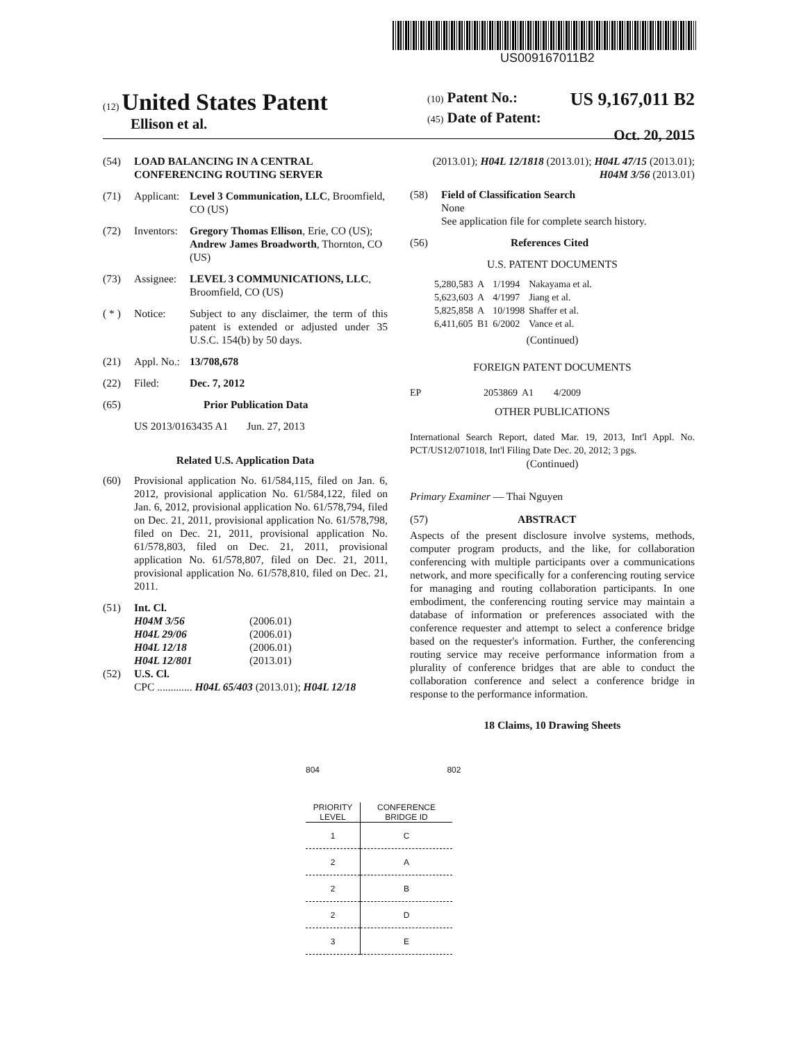US009167011B2
(12) United States Patent
Ellison et al.
(10) Patent No.: US 9,167,011 B2
(45) Date of Patent: Oct. 20, 2015
(54) LOAD BALANCING IN A CENTRAL CONFERENCING ROUTING SERVER
(71) Applicant: Level 3 Communication, LLC, Broomfield, CO (US)
(72) Inventors: Gregory Thomas Ellison, Erie, CO (US); Andrew James Broadworth, Thornton, CO (US)
(73) Assignee: LEVEL 3 COMMUNICATIONS, LLC, Broomfield, CO (US)
( * ) Notice: Subject to any disclaimer, the term of this patent is extended or adjusted under 35 U.S.C. 154(b) by 50 days.
(21) Appl. No.: 13/708,678
(22) Filed: Dec. 7, 2012
(65) Prior Publication Data
US 2013/0163435 A1 Jun. 27, 2013
Related U.S. Application Data
(60) Provisional application No. 61/584,115, filed on Jan. 6, 2012, provisional application No. 61/584,122, filed on Jan. 6, 2012, provisional application No. 61/578,794, filed on Dec. 21, 2011, provisional application No. 61/578,798, filed on Dec. 21, 2011, provisional application No. 61/578,803, filed on Dec. 21, 2011, provisional application No. 61/578,807, filed on Dec. 21, 2011, provisional application No. 61/578,810, filed on Dec. 21, 2011.
(51) Int. Cl.
| H04M 3/56 | (2006.01) |
| H04L 29/06 | (2006.01) |
| H04L 12/18 | (2006.01) |
| H04L 12/801 | (2013.01) |
(52) U.S. Cl.
CPC ............. H04L 65/403 (2013.01); H04L 12/18
(2013.01); H04L 12/1818 (2013.01); H04L 47/15 (2013.01); H04M 3/56 (2013.01)
(58) Field of Classification Search
None
See application file for complete search history.
(56) References Cited
U.S. PATENT DOCUMENTS
| 5,280,583 | A | 1/1994 | Nakayama et al. |
| 5,623,603 | A | 4/1997 | Jiang et al. |
| 5,825,858 | A | 10/1998 | Shaffer et al. |
| 6,411,605 | B1 | 6/2002 | Vance et al. |
(Continued)
FOREIGN PATENT DOCUMENTS
| EP | 2053869 | A1 | 4/2009 |
OTHER PUBLICATIONS
International Search Report, dated Mar. 19, 2013, Int'l Appl. No. PCT/US12/071018, Int'l Filing Date Dec. 20, 2012; 3 pgs.
(Continued)
Primary Examiner — Thai Nguyen
(57) ABSTRACT
Aspects of the present disclosure involve systems, methods, computer program products, and the like, for collaboration conferencing with multiple participants over a communications network, and more specifically for a conferencing routing service for managing and routing collaboration participants. In one embodiment, the conferencing routing service may maintain a database of information or preferences associated with the conference requester and attempt to select a conference bridge based on the requester's information. Further, the conferencing routing service may receive performance information from a plurality of conference bridges that are able to conduct the collaboration conference and select a conference bridge in response to the performance information.
18 Claims, 10 Drawing Sheets
804 802
| PRIORITY LEVEL | CONFERENCE BRIDGE ID |
| --- | --- |
| 1 | C |
| 2 | A |
| 2 | B |
| 2 | D |
| 3 | E |